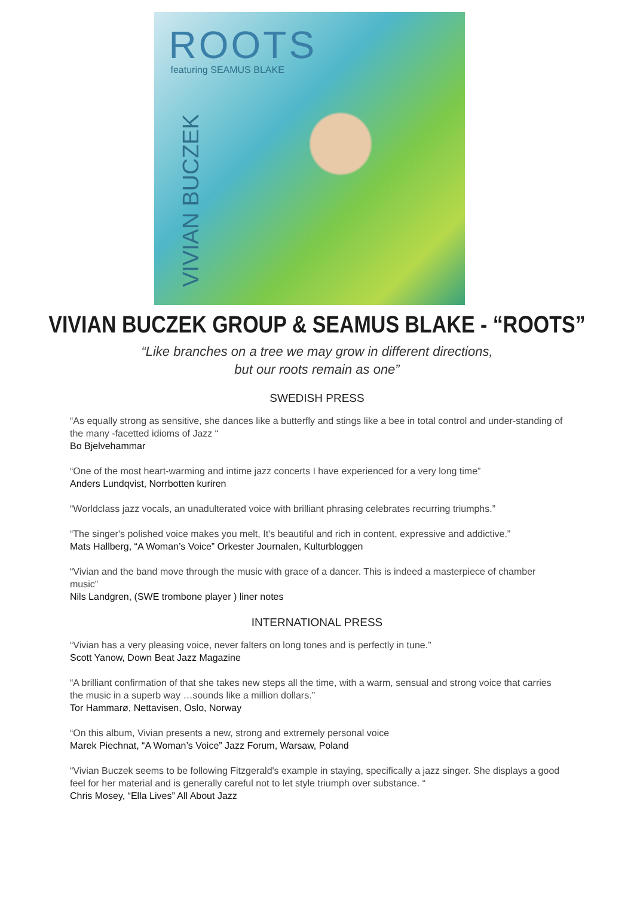ROOTS
featuring SEAMUS BLAKE
VIVIAN BUCZEK
VIVIAN BUCZEK GROUP & SEAMUS BLAKE - “ROOTS”
“Like branches on a tree we may grow in different directions,
but our roots remain as one”
SWEDISH PRESS
“As equally strong as sensitive, she dances like a butterfly and stings like a bee in total control and under-standing of the many -facetted idioms of Jazz “Bo Bjelvehammar
“One of the most heart-warming and intime jazz concerts I have experienced for a very long time”
Anders Lundqvist, Norrbotten kuriren
“Worldclass jazz vocals, an unadulterated voice with brilliant phrasing celebrates recurring triumphs.”
“The singer's polished voice makes you melt, It's beautiful and rich in content, expressive and addictive.”
Mats Hallberg, “A Woman’s Voice” Orkester Journalen, Kulturbloggen
“Vivian and the band move through the music with grace of a dancer. This is indeed a masterpiece of chamber music”
Nils Landgren, (SWE trombone player ) liner notes
INTERNATIONAL PRESS
“Vivian has a very pleasing voice, never falters on long tones and is perfectly in tune.”
Scott Yanow, Down Beat Jazz Magazine
“A brilliant confirmation of that she takes new steps all the time, with a warm, sensual and strong voice that carries the music in a superb way …sounds like a million dollars.”
Tor Hammarø, Nettavisen, Oslo, Norway
“On this album, Vivian presents a new, strong and extremely personal voice
Marek Piechnat, “A Woman’s Voice” Jazz Forum, Warsaw, Poland
“Vivian Buczek seems to be following Fitzgerald's example in staying, specifically a jazz singer. She displays a good feel for her material and is generally careful not to let style triumph over substance. “Chris Mosey, “Ella Lives” All About Jazz